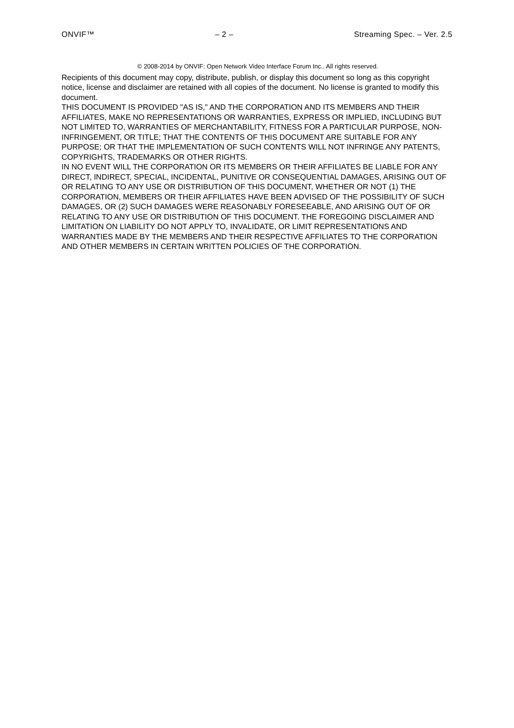ONVIF™ – 2 – Streaming Spec. – Ver. 2.5
© 2008-2014 by ONVIF: Open Network Video Interface Forum Inc.. All rights reserved.
Recipients of this document may copy, distribute, publish, or display this document so long as this copyright notice, license and disclaimer are retained with all copies of the document. No license is granted to modify this document.
THIS DOCUMENT IS PROVIDED "AS IS," AND THE CORPORATION AND ITS MEMBERS AND THEIR AFFILIATES, MAKE NO REPRESENTATIONS OR WARRANTIES, EXPRESS OR IMPLIED, INCLUDING BUT NOT LIMITED TO, WARRANTIES OF MERCHANTABILITY, FITNESS FOR A PARTICULAR PURPOSE, NON-INFRINGEMENT, OR TITLE; THAT THE CONTENTS OF THIS DOCUMENT ARE SUITABLE FOR ANY PURPOSE; OR THAT THE IMPLEMENTATION OF SUCH CONTENTS WILL NOT INFRINGE ANY PATENTS, COPYRIGHTS, TRADEMARKS OR OTHER RIGHTS.
IN NO EVENT WILL THE CORPORATION OR ITS MEMBERS OR THEIR AFFILIATES BE LIABLE FOR ANY DIRECT, INDIRECT, SPECIAL, INCIDENTAL, PUNITIVE OR CONSEQUENTIAL DAMAGES, ARISING OUT OF OR RELATING TO ANY USE OR DISTRIBUTION OF THIS DOCUMENT, WHETHER OR NOT (1) THE CORPORATION, MEMBERS OR THEIR AFFILIATES HAVE BEEN ADVISED OF THE POSSIBILITY OF SUCH DAMAGES, OR (2) SUCH DAMAGES WERE REASONABLY FORESEEABLE, AND ARISING OUT OF OR RELATING TO ANY USE OR DISTRIBUTION OF THIS DOCUMENT. THE FOREGOING DISCLAIMER AND LIMITATION ON LIABILITY DO NOT APPLY TO, INVALIDATE, OR LIMIT REPRESENTATIONS AND WARRANTIES MADE BY THE MEMBERS AND THEIR RESPECTIVE AFFILIATES TO THE CORPORATION AND OTHER MEMBERS IN CERTAIN WRITTEN POLICIES OF THE CORPORATION.